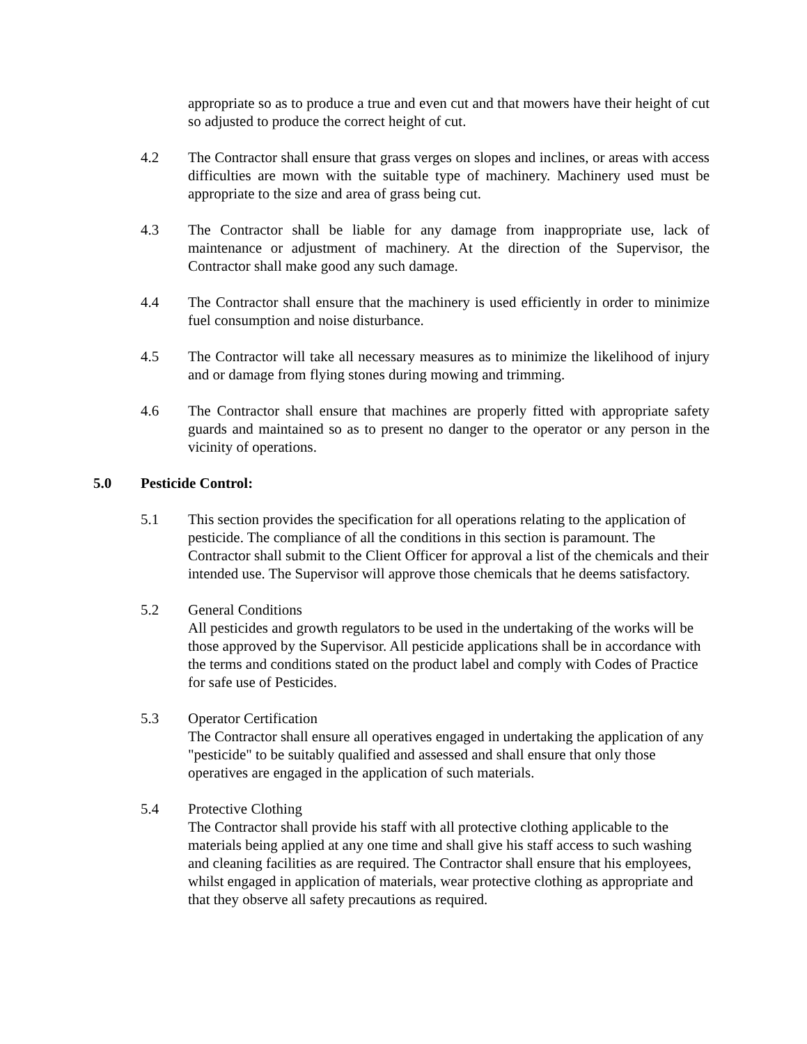appropriate so as to produce a true and even cut and that mowers have their height of cut so adjusted to produce the correct height of cut.
4.2 The Contractor shall ensure that grass verges on slopes and inclines, or areas with access difficulties are mown with the suitable type of machinery. Machinery used must be appropriate to the size and area of grass being cut.
4.3 The Contractor shall be liable for any damage from inappropriate use, lack of maintenance or adjustment of machinery. At the direction of the Supervisor, the Contractor shall make good any such damage.
4.4 The Contractor shall ensure that the machinery is used efficiently in order to minimize fuel consumption and noise disturbance.
4.5 The Contractor will take all necessary measures as to minimize the likelihood of injury and or damage from flying stones during mowing and trimming.
4.6 The Contractor shall ensure that machines are properly fitted with appropriate safety guards and maintained so as to present no danger to the operator or any person in the vicinity of operations.
5.0 Pesticide Control:
5.1 This section provides the specification for all operations relating to the application of pesticide. The compliance of all the conditions in this section is paramount. The Contractor shall submit to the Client Officer for approval a list of the chemicals and their intended use. The Supervisor will approve those chemicals that he deems satisfactory.
5.2 General Conditions
All pesticides and growth regulators to be used in the undertaking of the works will be those approved by the Supervisor. All pesticide applications shall be in accordance with the terms and conditions stated on the product label and comply with Codes of Practice for safe use of Pesticides.
5.3 Operator Certification
The Contractor shall ensure all operatives engaged in undertaking the application of any "pesticide" to be suitably qualified and assessed and shall ensure that only those operatives are engaged in the application of such materials.
5.4 Protective Clothing
The Contractor shall provide his staff with all protective clothing applicable to the materials being applied at any one time and shall give his staff access to such washing and cleaning facilities as are required. The Contractor shall ensure that his employees, whilst engaged in application of materials, wear protective clothing as appropriate and that they observe all safety precautions as required.